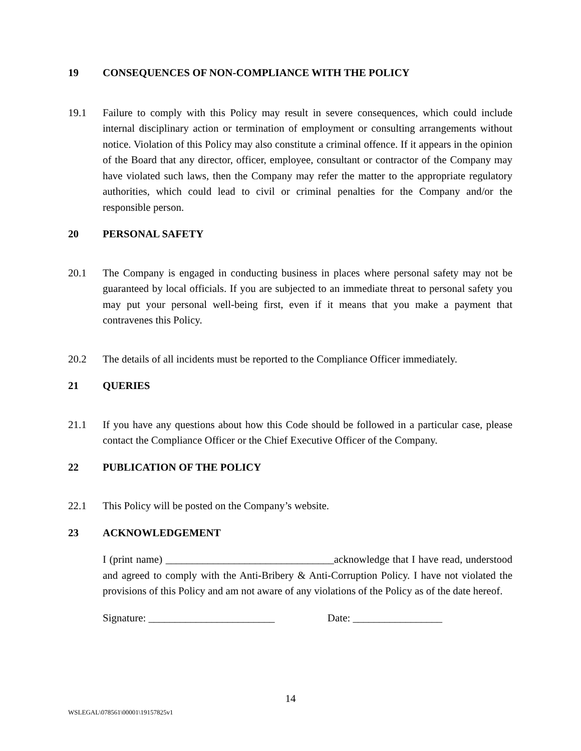19 CONSEQUENCES OF NON-COMPLIANCE WITH THE POLICY
19.1 Failure to comply with this Policy may result in severe consequences, which could include internal disciplinary action or termination of employment or consulting arrangements without notice. Violation of this Policy may also constitute a criminal offence. If it appears in the opinion of the Board that any director, officer, employee, consultant or contractor of the Company may have violated such laws, then the Company may refer the matter to the appropriate regulatory authorities, which could lead to civil or criminal penalties for the Company and/or the responsible person.
20 PERSONAL SAFETY
20.1 The Company is engaged in conducting business in places where personal safety may not be guaranteed by local officials. If you are subjected to an immediate threat to personal safety you may put your personal well-being first, even if it means that you make a payment that contravenes this Policy.
20.2 The details of all incidents must be reported to the Compliance Officer immediately.
21 QUERIES
21.1 If you have any questions about how this Code should be followed in a particular case, please contact the Compliance Officer or the Chief Executive Officer of the Company.
22 PUBLICATION OF THE POLICY
22.1 This Policy will be posted on the Company’s website.
23 ACKNOWLEDGEMENT
I (print name) ________________________________acknowledge that I have read, understood and agreed to comply with the Anti-Bribery & Anti-Corruption Policy. I have not violated the provisions of this Policy and am not aware of any violations of the Policy as of the date hereof.
Signature: ________________________ Date: _________________
14
WSLEGAL\078561\00001\19157825v1